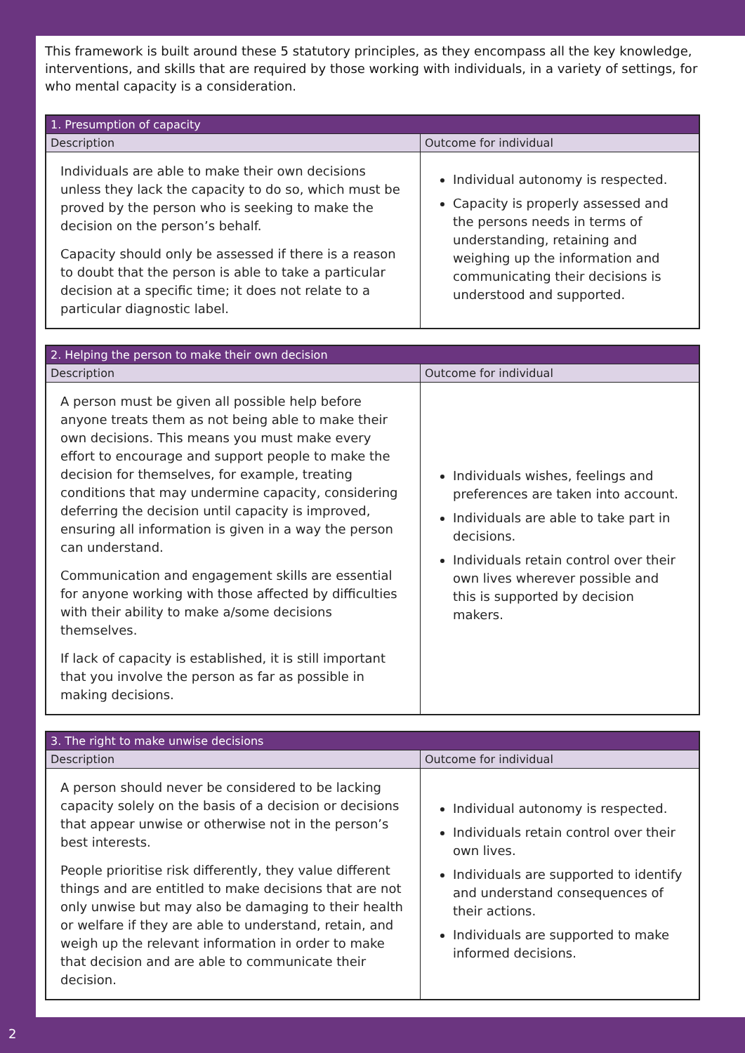This framework is built around these 5 statutory principles, as they encompass all the key knowledge, interventions, and skills that are required by those working with individuals, in a variety of settings, for who mental capacity is a consideration.
| 1. Presumption of capacity | |
| --- | --- |
| Description | Outcome for individual |
| Individuals are able to make their own decisions unless they lack the capacity to do so, which must be proved by the person who is seeking to make the decision on the person’s behalf. Capacity should only be assessed if there is a reason to doubt that the person is able to take a particular decision at a specific time; it does not relate to a particular diagnostic label. | Individual autonomy is respected. Capacity is properly assessed and the persons needs in terms of understanding, retaining and weighing up the information and communicating their decisions is understood and supported. |
| 2. Helping the person to make their own decision | |
| --- | --- |
| Description | Outcome for individual |
| A person must be given all possible help before anyone treats them as not being able to make their own decisions. This means you must make every effort to encourage and support people to make the decision for themselves, for example, treating conditions that may undermine capacity, considering deferring the decision until capacity is improved, ensuring all information is given in a way the person can understand. Communication and engagement skills are essential for anyone working with those affected by difficulties with their ability to make a/some decisions themselves. If lack of capacity is established, it is still important that you involve the person as far as possible in making decisions. | Individuals wishes, feelings and preferences are taken into account. Individuals are able to take part in decisions. Individuals retain control over their own lives wherever possible and this is supported by decision makers. |
| 3. The right to make unwise decisions | |
| --- | --- |
| Description | Outcome for individual |
| A person should never be considered to be lacking capacity solely on the basis of a decision or decisions that appear unwise or otherwise not in the person’s best interests. People prioritise risk differently, they value different things and are entitled to make decisions that are not only unwise but may also be damaging to their health or welfare if they are able to understand, retain, and weigh up the relevant information in order to make that decision and are able to communicate their decision. | Individual autonomy is respected. Individuals retain control over their own lives. Individuals are supported to identify and understand consequences of their actions. Individuals are supported to make informed decisions. |
2